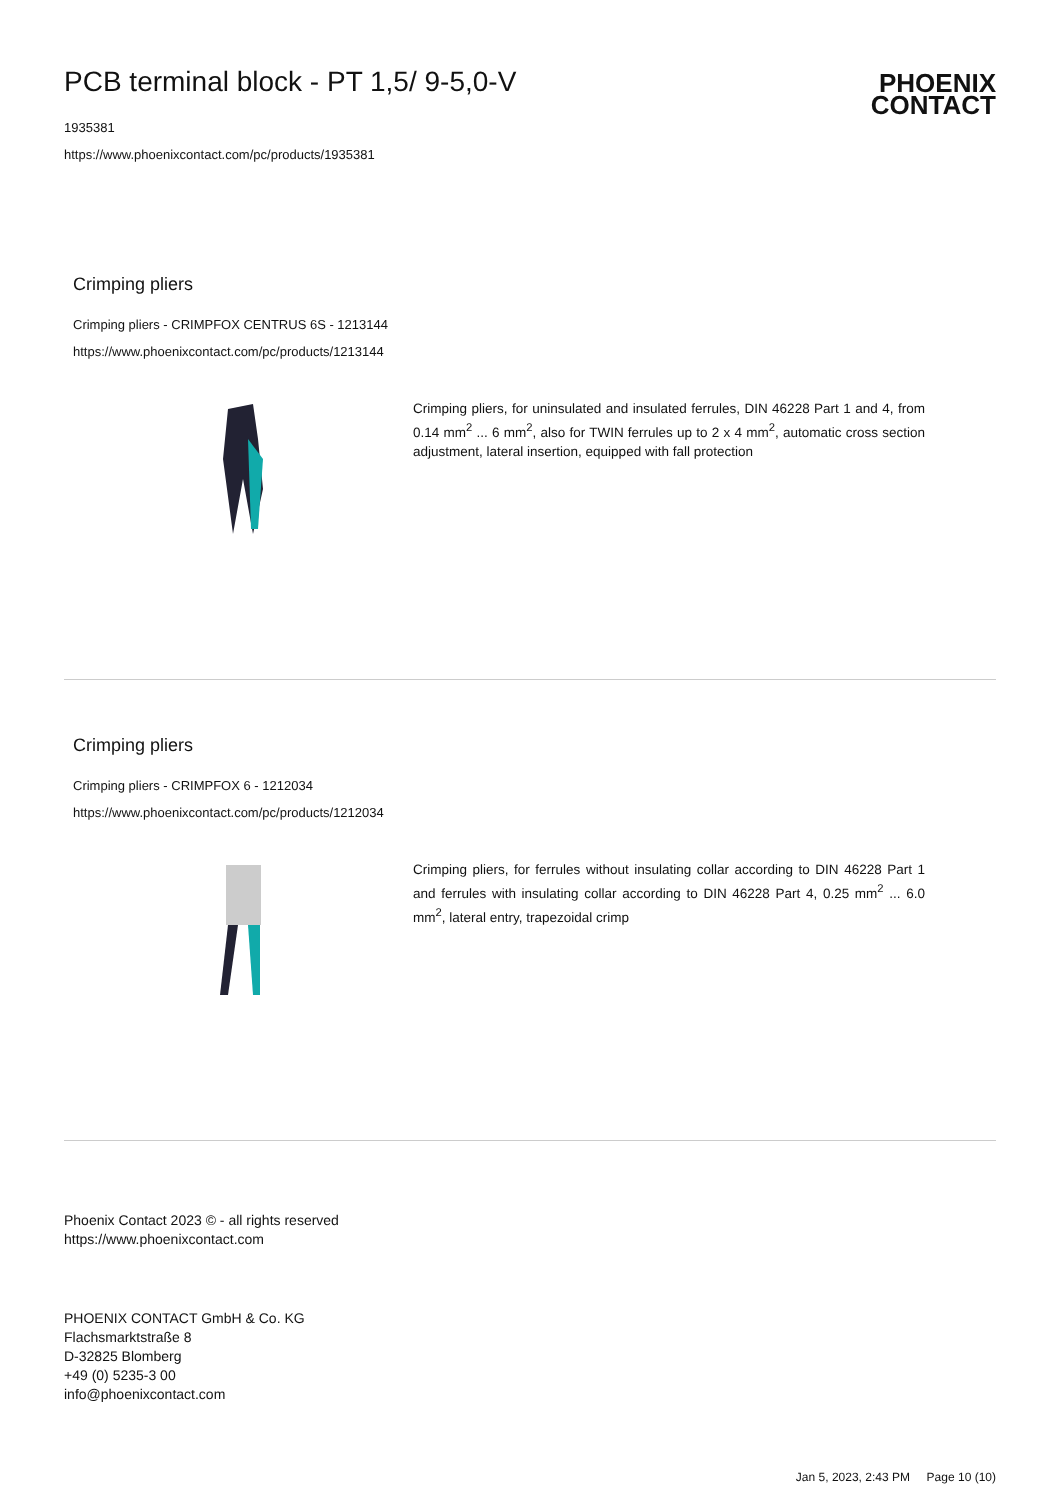PCB terminal block - PT 1,5/ 9-5,0-V
1935381
https://www.phoenixcontact.com/pc/products/1935381
PHOENIX
CONTACT
Crimping pliers
Crimping pliers - CRIMPFOX CENTRUS 6S - 1213144
https://www.phoenixcontact.com/pc/products/1213144
Crimping pliers, for uninsulated and insulated ferrules, DIN 46228 Part 1 and 4, from 0.14 mm<sup>2</sup> ... 6 mm<sup>2</sup>, also for TWIN ferrules up to 2 x 4 mm<sup>2</sup>, automatic cross section adjustment, lateral insertion, equipped with fall protection
Crimping pliers
Crimping pliers - CRIMPFOX 6 - 1212034
https://www.phoenixcontact.com/pc/products/1212034
Crimping pliers, for ferrules without insulating collar according to DIN 46228 Part 1 and ferrules with insulating collar according to DIN 46228 Part 4, 0.25 mm<sup>2</sup> ... 6.0 mm<sup>2</sup>, lateral entry, trapezoidal crimp
Phoenix Contact 2023 © - all rights reserved
https://www.phoenixcontact.com
PHOENIX CONTACT GmbH & Co. KG
Flachsmarktstraße 8
D-32825 Blomberg
+49 (0) 5235-3 00
info@phoenixcontact.com
Jan 5, 2023, 2:43 PM Page 10 (10)